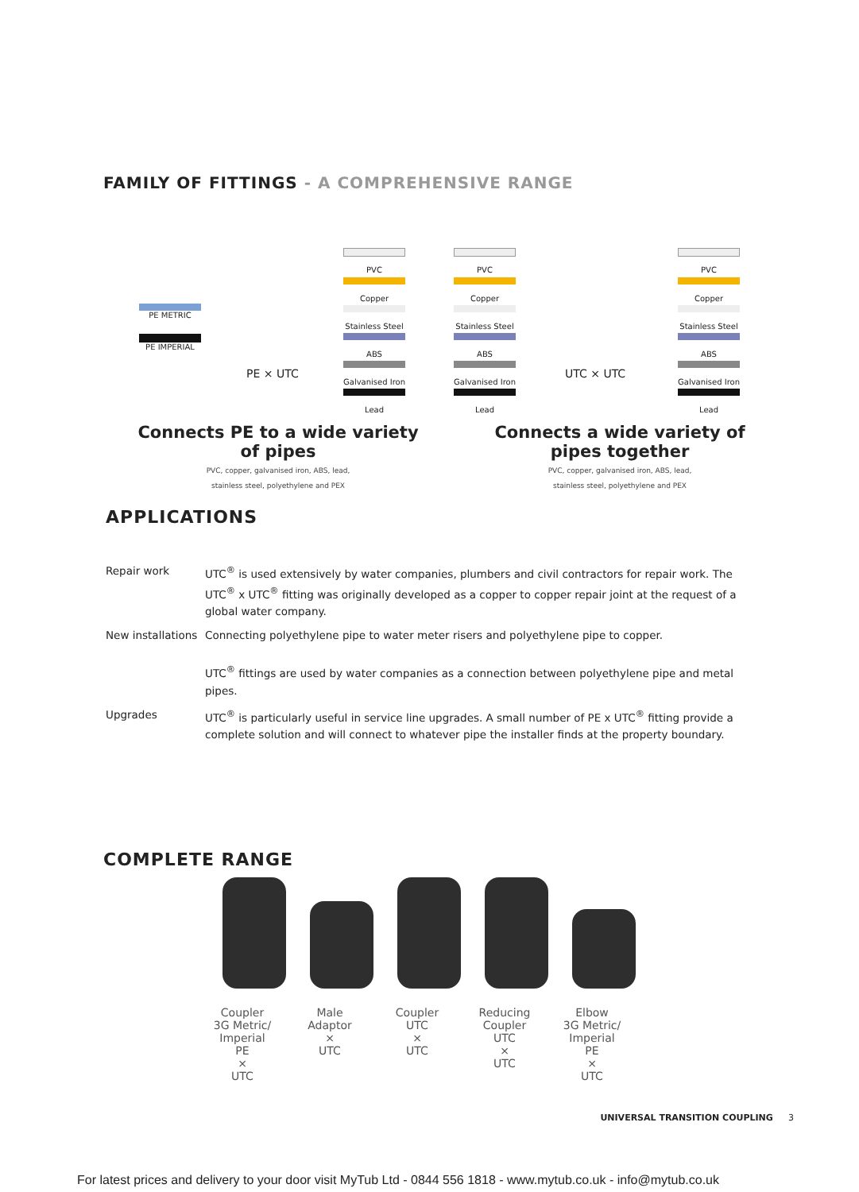FAMILY OF FITTINGS - A COMPREHENSIVE RANGE
PE METRIC
PE IMPERIAL
PE × UTC
PVC
Copper
Stainless Steel
ABS
Galvanised Iron
Lead
PVC
Copper
Stainless Steel
ABS
Galvanised Iron
Lead
UTC × UTC
PVC
Copper
Stainless Steel
ABS
Galvanised Iron
Lead
Connects PE to a wide variety of pipes
PVC, copper, galvanised iron, ABS, lead,
stainless steel, polyethylene and PEX
Connects a wide variety of pipes together
PVC, copper, galvanised iron, ABS, lead,
stainless steel, polyethylene and PEX
APPLICATIONS
| Repair work | UTC<sup>®</sup> is used extensively by water companies, plumbers and civil contractors for repair work. The UTC<sup>®</sup> x UTC<sup>®</sup> fitting was originally developed as a copper to copper repair joint at the request of a global water company. |
| New installations | Connecting polyethylene pipe to water meter risers and polyethylene pipe to copper. UTC<sup>®</sup> fittings are used by water companies as a connection between polyethylene pipe and metal pipes. |
| Upgrades | UTC<sup>®</sup> is particularly useful in service line upgrades. A small number of PE x UTC<sup>®</sup> fitting provide a complete solution and will connect to whatever pipe the installer finds at the property boundary. |
COMPLETE RANGE
Coupler
3G Metric/
Imperial
PE
×
UTC
Male
Adaptor
×
UTC
Coupler
UTC
×
UTC
Reducing
Coupler
UTC
×
UTC
Elbow
3G Metric/
Imperial
PE
×
UTC
UNIVERSAL TRANSITION COUPLING 3
For latest prices and delivery to your door visit MyTub Ltd - 0844 556 1818 - www.mytub.co.uk - info@mytub.co.uk